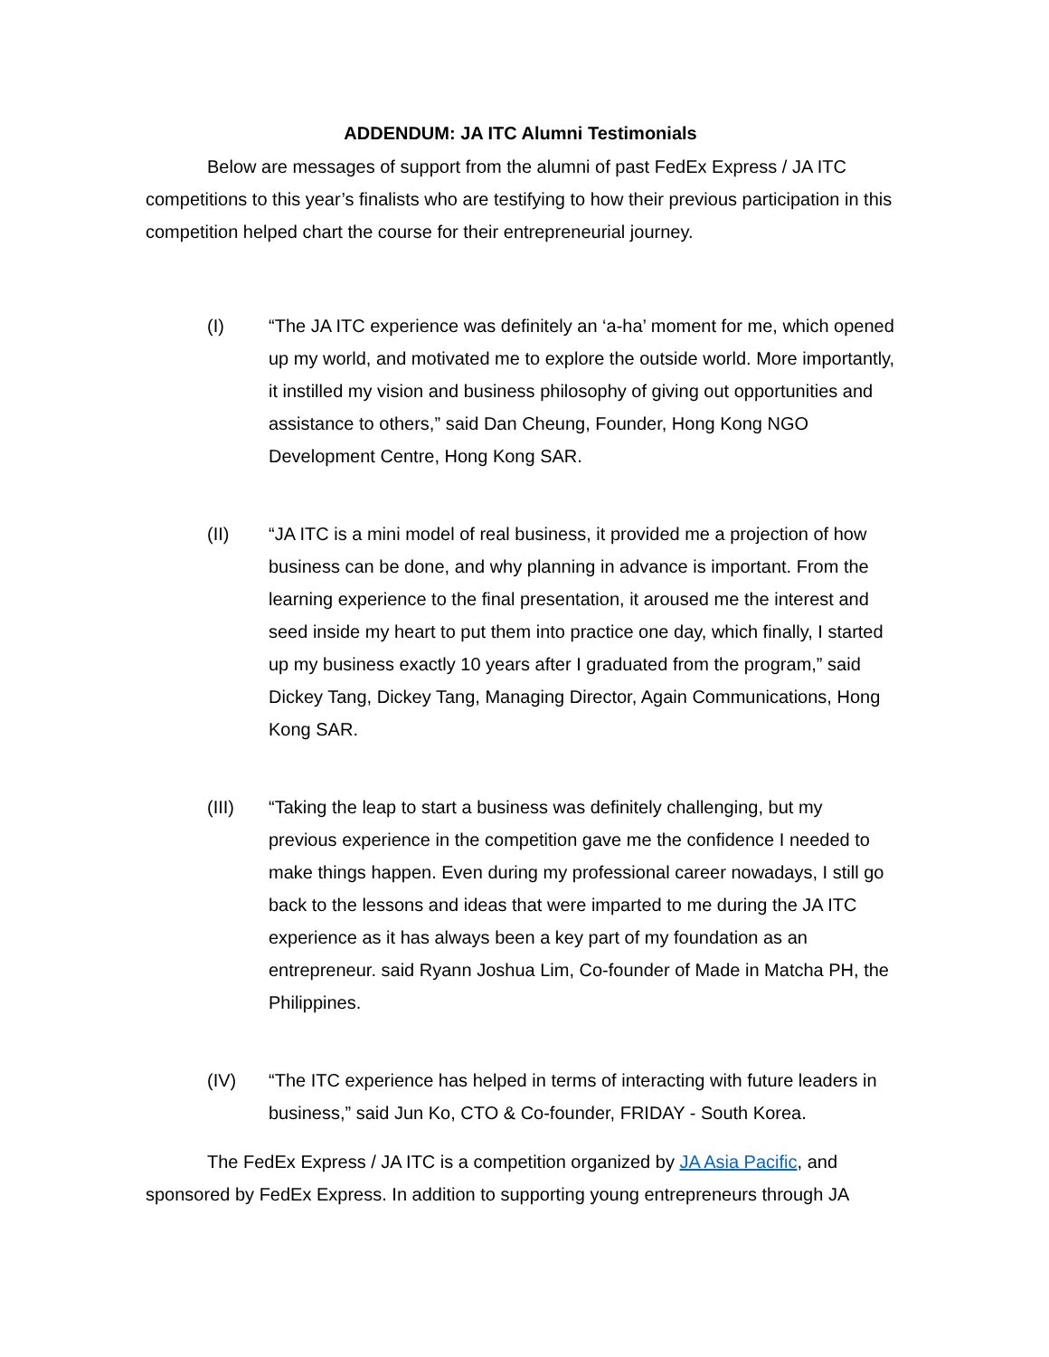ADDENDUM: JA ITC Alumni Testimonials
Below are messages of support from the alumni of past FedEx Express / JA ITC competitions to this year’s finalists who are testifying to how their previous participation in this competition helped chart the course for their entrepreneurial journey.
(I) “The JA ITC experience was definitely an ‘a-ha’ moment for me, which opened up my world, and motivated me to explore the outside world. More importantly, it instilled my vision and business philosophy of giving out opportunities and assistance to others,” said Dan Cheung, Founder, Hong Kong NGO Development Centre, Hong Kong SAR.
(II) “JA ITC is a mini model of real business, it provided me a projection of how business can be done, and why planning in advance is important. From the learning experience to the final presentation, it aroused me the interest and seed inside my heart to put them into practice one day, which finally, I started up my business exactly 10 years after I graduated from the program,” said Dickey Tang, Dickey Tang, Managing Director, Again Communications, Hong Kong SAR.
(III) “Taking the leap to start a business was definitely challenging, but my previous experience in the competition gave me the confidence I needed to make things happen. Even during my professional career nowadays, I still go back to the lessons and ideas that were imparted to me during the JA ITC experience as it has always been a key part of my foundation as an entrepreneur. said Ryann Joshua Lim, Co-founder of Made in Matcha PH, the Philippines.
(IV) “The ITC experience has helped in terms of interacting with future leaders in business,” said Jun Ko, CTO & Co-founder, FRIDAY - South Korea.
The FedEx Express / JA ITC is a competition organized by JA Asia Pacific, and sponsored by FedEx Express. In addition to supporting young entrepreneurs through JA